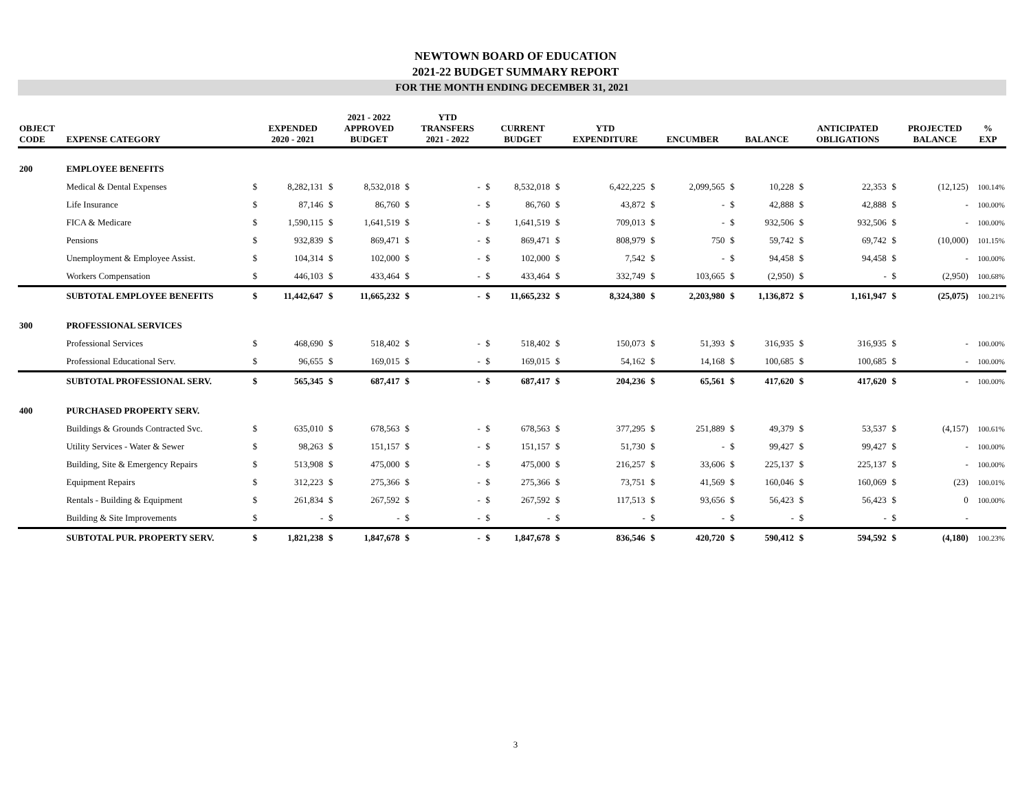NEWTOWN BOARD OF EDUCATION
2021-22 BUDGET SUMMARY REPORT
FOR THE MONTH ENDING DECEMBER 31, 2021
| OBJECT CODE | EXPENSE CATEGORY | | EXPENDED 2020 - 2021 | | 2021 - 2022 APPROVED BUDGET | | YTD TRANSFERS 2021 - 2022 | | CURRENT BUDGET | | YTD EXPENDITURE | | ENCUMBER | | BALANCE | | ANTICIPATED OBLIGATIONS | | PROJECTED BALANCE | % EXP |
| --- | --- | --- | --- | --- | --- | --- | --- | --- | --- | --- | --- | --- | --- | --- | --- | --- | --- | --- | --- | --- |
| 200 | EMPLOYEE BENEFITS | | | | | | | | | | | | | | | | | | | |
| | Medical & Dental Expenses | $ | 8,282,131 | $ | 8,532,018 | $ | - | $ | 8,532,018 | $ | 6,422,225 | $ | 2,099,565 | $ | 10,228 | $ | 22,353 | $ | (12,125) | 100.14% |
| | Life Insurance | $ | 87,146 | $ | 86,760 | $ | - | $ | 86,760 | $ | 43,872 | $ | - | $ | 42,888 | $ | 42,888 | $ | - | 100.00% |
| | FICA & Medicare | $ | 1,590,115 | $ | 1,641,519 | $ | - | $ | 1,641,519 | $ | 709,013 | $ | - | $ | 932,506 | $ | 932,506 | $ | - | 100.00% |
| | Pensions | $ | 932,839 | $ | 869,471 | $ | - | $ | 869,471 | $ | 808,979 | $ | 750 | $ | 59,742 | $ | 69,742 | $ | (10,000) | 101.15% |
| | Unemployment & Employee Assist. | $ | 104,314 | $ | 102,000 | $ | - | $ | 102,000 | $ | 7,542 | $ | - | $ | 94,458 | $ | 94,458 | $ | - | 100.00% |
| | Workers Compensation | $ | 446,103 | $ | 433,464 | $ | - | $ | 433,464 | $ | 332,749 | $ | 103,665 | $ | (2,950) | $ | - | $ | (2,950) | 100.68% |
| | SUBTOTAL EMPLOYEE BENEFITS | $ | 11,442,647 | $ | 11,665,232 | $ | - | $ | 11,665,232 | $ | 8,324,380 | $ | 2,203,980 | $ | 1,136,872 | $ | 1,161,947 | $ | (25,075) | 100.21% |
| 300 | PROFESSIONAL SERVICES | | | | | | | | | | | | | | | | | | | |
| | Professional Services | $ | 468,690 | $ | 518,402 | $ | - | $ | 518,402 | $ | 150,073 | $ | 51,393 | $ | 316,935 | $ | 316,935 | $ | - | 100.00% |
| | Professional Educational Serv. | $ | 96,655 | $ | 169,015 | $ | - | $ | 169,015 | $ | 54,162 | $ | 14,168 | $ | 100,685 | $ | 100,685 | $ | - | 100.00% |
| | SUBTOTAL PROFESSIONAL SERV. | $ | 565,345 | $ | 687,417 | $ | - | $ | 687,417 | $ | 204,236 | $ | 65,561 | $ | 417,620 | $ | 417,620 | $ | - | 100.00% |
| 400 | PURCHASED PROPERTY SERV. | | | | | | | | | | | | | | | | | | | |
| | Buildings & Grounds Contracted Svc. | $ | 635,010 | $ | 678,563 | $ | - | $ | 678,563 | $ | 377,295 | $ | 251,889 | $ | 49,379 | $ | 53,537 | $ | (4,157) | 100.61% |
| | Utility Services - Water & Sewer | $ | 98,263 | $ | 151,157 | $ | - | $ | 151,157 | $ | 51,730 | $ | - | $ | 99,427 | $ | 99,427 | $ | - | 100.00% |
| | Building, Site & Emergency Repairs | $ | 513,908 | $ | 475,000 | $ | - | $ | 475,000 | $ | 216,257 | $ | 33,606 | $ | 225,137 | $ | 225,137 | $ | - | 100.00% |
| | Equipment Repairs | $ | 312,223 | $ | 275,366 | $ | - | $ | 275,366 | $ | 73,751 | $ | 41,569 | $ | 160,046 | $ | 160,069 | $ | (23) | 100.01% |
| | Rentals - Building & Equipment | $ | 261,834 | $ | 267,592 | $ | - | $ | 267,592 | $ | 117,513 | $ | 93,656 | $ | 56,423 | $ | 56,423 | $ | 0 | 100.00% |
| | Building & Site Improvements | $ | - | $ | - | $ | - | $ | - | $ | - | $ | - | $ | - | $ | - | $ | - | |
| | SUBTOTAL PUR. PROPERTY SERV. | $ | 1,821,238 | $ | 1,847,678 | $ | - | $ | 1,847,678 | $ | 836,546 | $ | 420,720 | $ | 590,412 | $ | 594,592 | $ | (4,180) | 100.23% |
3